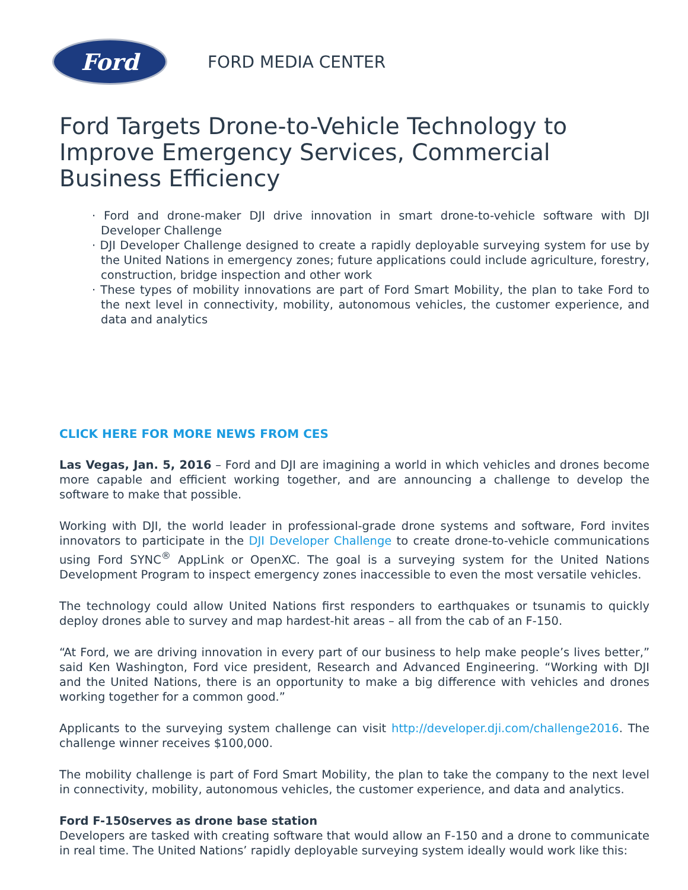Ford
FORD MEDIA CENTER
Ford Targets Drone-to-Vehicle Technology to Improve Emergency Services, Commercial Business Efficiency
· Ford and drone-maker DJI drive innovation in smart drone-to-vehicle software with DJI Developer Challenge
· DJI Developer Challenge designed to create a rapidly deployable surveying system for use by the United Nations in emergency zones; future applications could include agriculture, forestry, construction, bridge inspection and other work
· These types of mobility innovations are part of Ford Smart Mobility, the plan to take Ford to the next level in connectivity, mobility, autonomous vehicles, the customer experience, and data and analytics
CLICK HERE FOR MORE NEWS FROM CES
Las Vegas, Jan. 5, 2016 – Ford and DJI are imagining a world in which vehicles and drones become more capable and efficient working together, and are announcing a challenge to develop the software to make that possible.
Working with DJI, the world leader in professional-grade drone systems and software, Ford invites innovators to participate in the DJI Developer Challenge to create drone-to-vehicle communications using Ford SYNC<sup>®</sup> AppLink or OpenXC. The goal is a surveying system for the United Nations Development Program to inspect emergency zones inaccessible to even the most versatile vehicles.
The technology could allow United Nations first responders to earthquakes or tsunamis to quickly deploy drones able to survey and map hardest-hit areas – all from the cab of an F-150.
“At Ford, we are driving innovation in every part of our business to help make people’s lives better,” said Ken Washington, Ford vice president, Research and Advanced Engineering. “Working with DJI and the United Nations, there is an opportunity to make a big difference with vehicles and drones working together for a common good.”
Applicants to the surveying system challenge can visit http://developer.dji.com/challenge2016. The challenge winner receives $100,000.
The mobility challenge is part of Ford Smart Mobility, the plan to take the company to the next level in connectivity, mobility, autonomous vehicles, the customer experience, and data and analytics.
Ford F-150serves as drone base station
Developers are tasked with creating software that would allow an F-150 and a drone to communicate in real time. The United Nations’ rapidly deployable surveying system ideally would work like this: